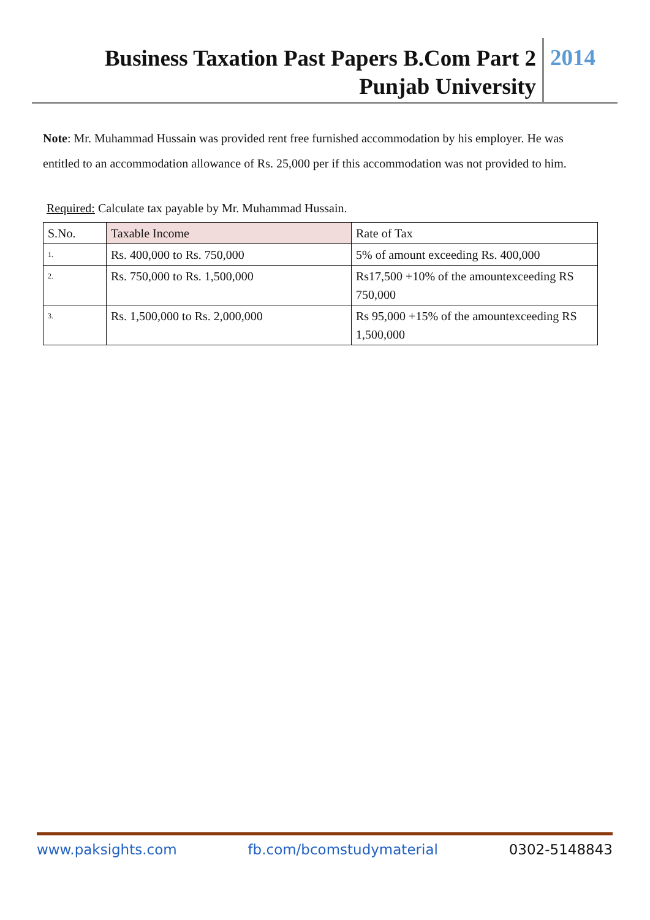Business Taxation Past Papers B.Com Part 2
Punjab University
2014
Note: Mr. Muhammad Hussain was provided rent free furnished accommodation by his employer. He was entitled to an accommodation allowance of Rs. 25,000 per if this accommodation was not provided to him.
Required: Calculate tax payable by Mr. Muhammad Hussain.
| S.No. | Taxable Income | Rate of Tax |
| 1. | Rs. 400,000 to Rs. 750,000 | 5% of amount exceeding Rs. 400,000 |
| 2. | Rs. 750,000 to Rs. 1,500,000 | Rs17,500 +10% of the amountexceeding RS 750,000 |
| 3. | Rs. 1,500,000 to Rs. 2,000,000 | Rs 95,000 +15% of the amountexceeding RS 1,500,000 |
www.paksights.com fb.com/bcomstudymaterial 0302-5148843